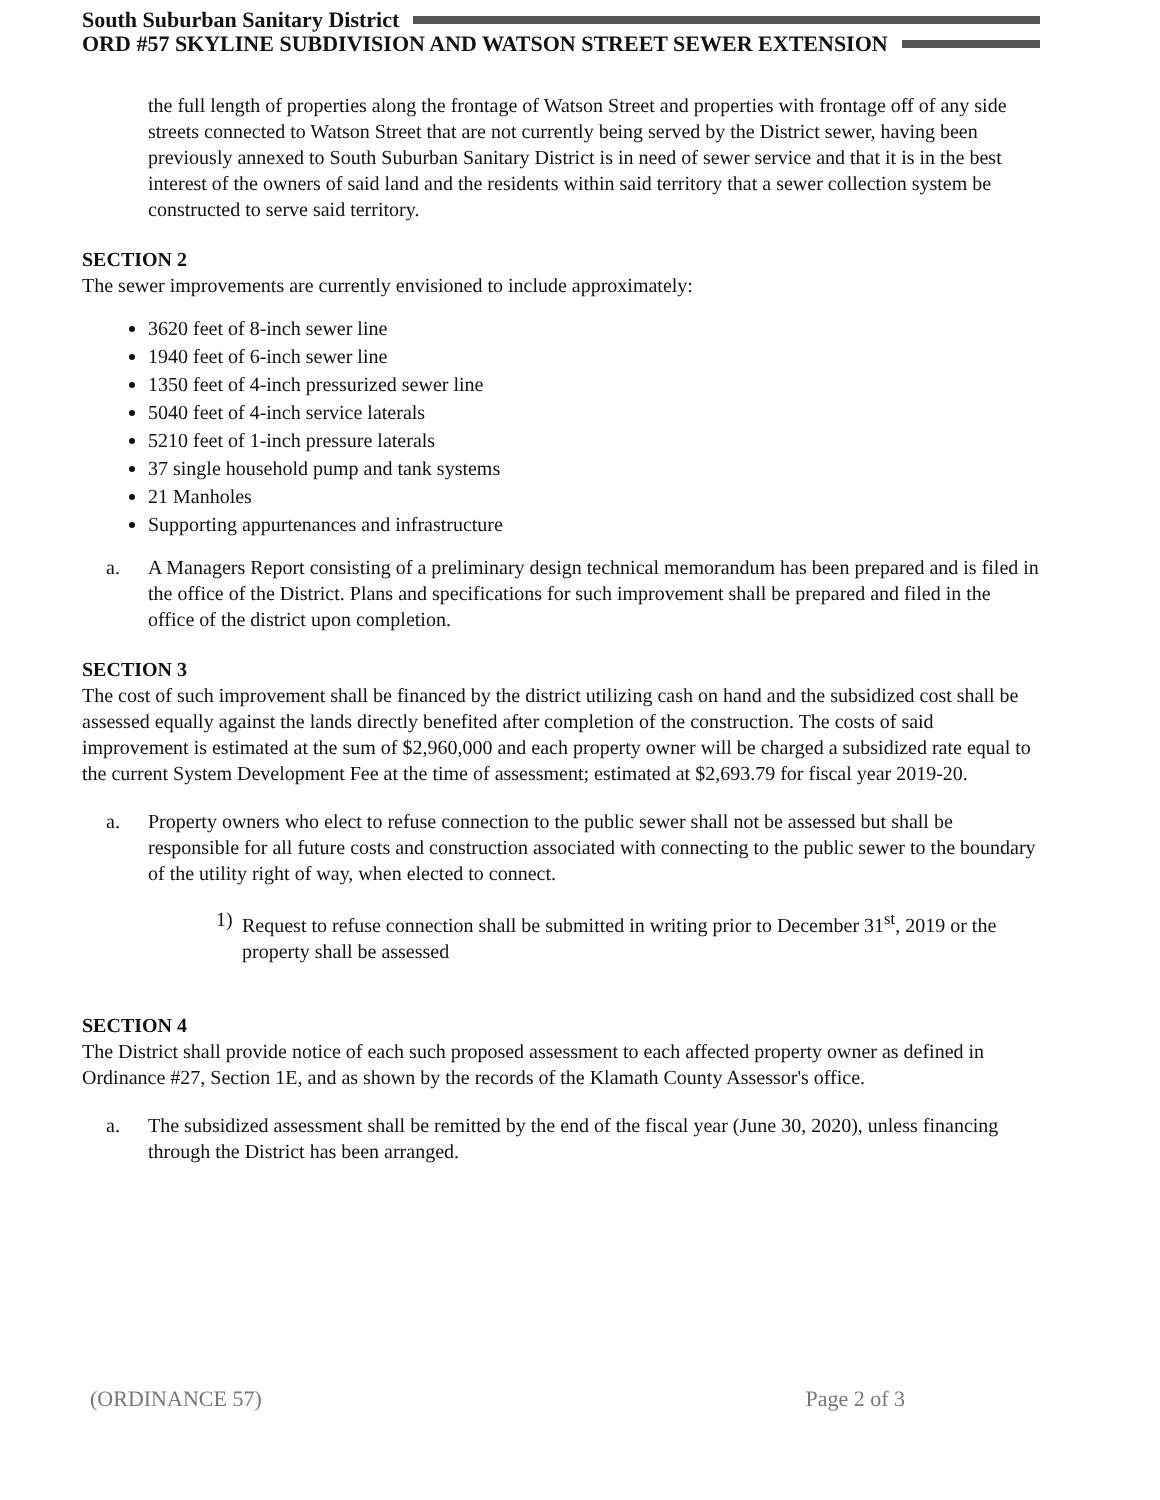South Suburban Sanitary District
ORD #57 SKYLINE SUBDIVISION AND WATSON STREET SEWER EXTENSION
the full length of properties along the frontage of Watson Street and properties with frontage off of any side streets connected to Watson Street that are not currently being served by the District sewer, having been previously annexed to South Suburban Sanitary District is in need of sewer service and that it is in the best interest of the owners of said land and the residents within said territory that a sewer collection system be constructed to serve said territory.
SECTION 2
The sewer improvements are currently envisioned to include approximately:
3620 feet of 8-inch sewer line
1940 feet of 6-inch sewer line
1350 feet of 4-inch pressurized sewer line
5040 feet of 4-inch service laterals
5210 feet of 1-inch pressure laterals
37 single household pump and tank systems
21 Manholes
Supporting appurtenances and infrastructure
a. A Managers Report consisting of a preliminary design technical memorandum has been prepared and is filed in the office of the District. Plans and specifications for such improvement shall be prepared and filed in the office of the district upon completion.
SECTION 3
The cost of such improvement shall be financed by the district utilizing cash on hand and the subsidized cost shall be assessed equally against the lands directly benefited after completion of the construction. The costs of said improvement is estimated at the sum of $2,960,000 and each property owner will be charged a subsidized rate equal to the current System Development Fee at the time of assessment; estimated at $2,693.79 for fiscal year 2019-20.
a. Property owners who elect to refuse connection to the public sewer shall not be assessed but shall be responsible for all future costs and construction associated with connecting to the public sewer to the boundary of the utility right of way, when elected to connect.
1) Request to refuse connection shall be submitted in writing prior to December 31<sup>st</sup>, 2019 or the property shall be assessed
SECTION 4
The District shall provide notice of each such proposed assessment to each affected property owner as defined in Ordinance #27, Section 1E, and as shown by the records of the Klamath County Assessor's office.
a. The subsidized assessment shall be remitted by the end of the fiscal year (June 30, 2020), unless financing through the District has been arranged.
(ORDINANCE 57) Page 2 of 3